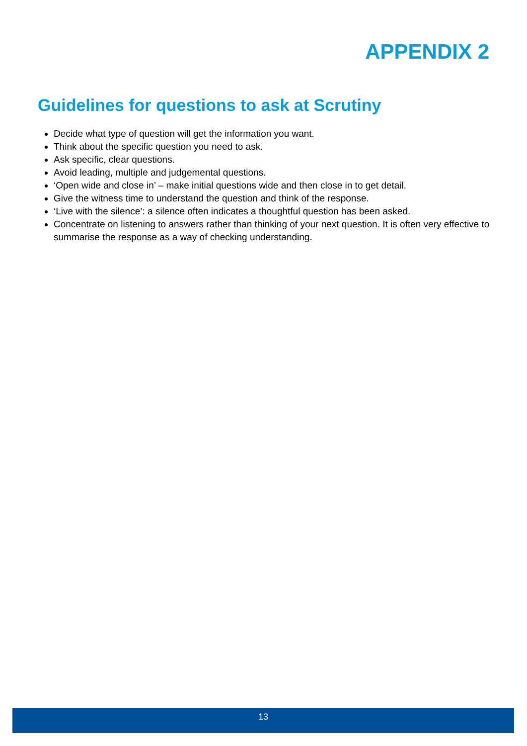APPENDIX 2
Guidelines for questions to ask at Scrutiny
Decide what type of question will get the information you want.
Think about the specific question you need to ask.
Ask specific, clear questions.
Avoid leading, multiple and judgemental questions.
‘Open wide and close in’ – make initial questions wide and then close in to get detail.
Give the witness time to understand the question and think of the response.
‘Live with the silence’: a silence often indicates a thoughtful question has been asked.
Concentrate on listening to answers rather than thinking of your next question. It is often very effective to summarise the response as a way of checking understanding.
13